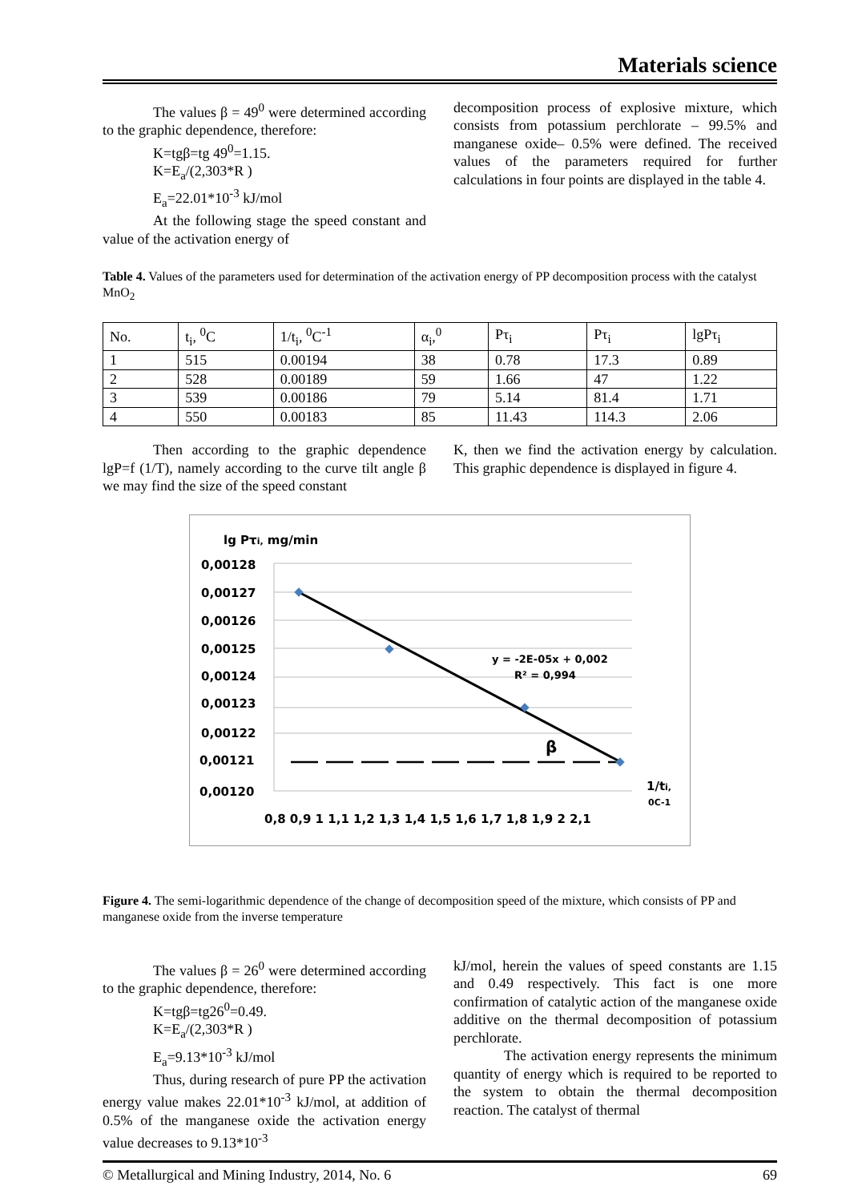Materials science
The values β = 49<sup>0</sup> were determined according to the graphic dependence, therefore:
K=tgβ=tg 49<sup>0</sup>=1.15.
K=E<sub>a</sub>/(2,303*R )
E<sub>a</sub>=22.01*10<sup>-3</sup> kJ/mol
At the following stage the speed constant and value of the activation energy of
decomposition process of explosive mixture, which consists from potassium perchlorate – 99.5% and manganese oxide– 0.5% were defined. The received values of the parameters required for further calculations in four points are displayed in the table 4.
Table 4. Values of the parameters used for determination of the activation energy of PP decomposition process with the catalyst MnO<sub>2</sub>
| No. | t<sub>i</sub>, <sup>0</sup>C | 1/t<sub>i</sub>, <sup>0</sup>C<sup>-1</sup> | α<sub>i</sub>,<sup>0</sup> | Pτ<sub>i</sub> | Pτ<sub>i</sub> | lgPτ<sub>i</sub> |
| --- | --- | --- | --- | --- | --- | --- |
| 1 | 515 | 0.00194 | 38 | 0.78 | 17.3 | 0.89 |
| 2 | 528 | 0.00189 | 59 | 1.66 | 47 | 1.22 |
| 3 | 539 | 0.00186 | 79 | 5.14 | 81.4 | 1.71 |
| 4 | 550 | 0.00183 | 85 | 11.43 | 114.3 | 2.06 |
Then according to the graphic dependence lgP=f (1/T), namely according to the curve tilt angle β we may find the size of the speed constant
K, then we find the activation energy by calculation. This graphic dependence is displayed in figure 4.
lg Pτi, mg/min
0,00128
0,00127
0,00126
0,00125
0,00124
0,00123
0,00122
0,00121
0,00120
y = -2E-05x + 0,002
R² = 0,994
β
1/ti,
0C-1
0,8 0,9 1 1,1 1,2 1,3 1,4 1,5 1,6 1,7 1,8 1,9 2 2,1
Figure 4. The semi-logarithmic dependence of the change of decomposition speed of the mixture, which consists of PP and manganese oxide from the inverse temperature
The values β = 26<sup>0</sup> were determined according to the graphic dependence, therefore:
K=tgβ=tg26<sup>0</sup>=0.49.
K=E<sub>a</sub>/(2,303*R )
E<sub>a</sub>=9.13*10<sup>-3</sup> kJ/mol
Thus, during research of pure PP the activation energy value makes 22.01*10<sup>-3</sup> kJ/mol, at addition of 0.5% of the manganese oxide the activation energy value decreases to 9.13*10<sup>-3</sup>
kJ/mol, herein the values of speed constants are 1.15 and 0.49 respectively. This fact is one more confirmation of catalytic action of the manganese oxide additive on the thermal decomposition of potassium perchlorate.
The activation energy represents the minimum quantity of energy which is required to be reported to the system to obtain the thermal decomposition reaction. The catalyst of thermal
© Metallurgical and Mining Industry, 2014, No. 6 69